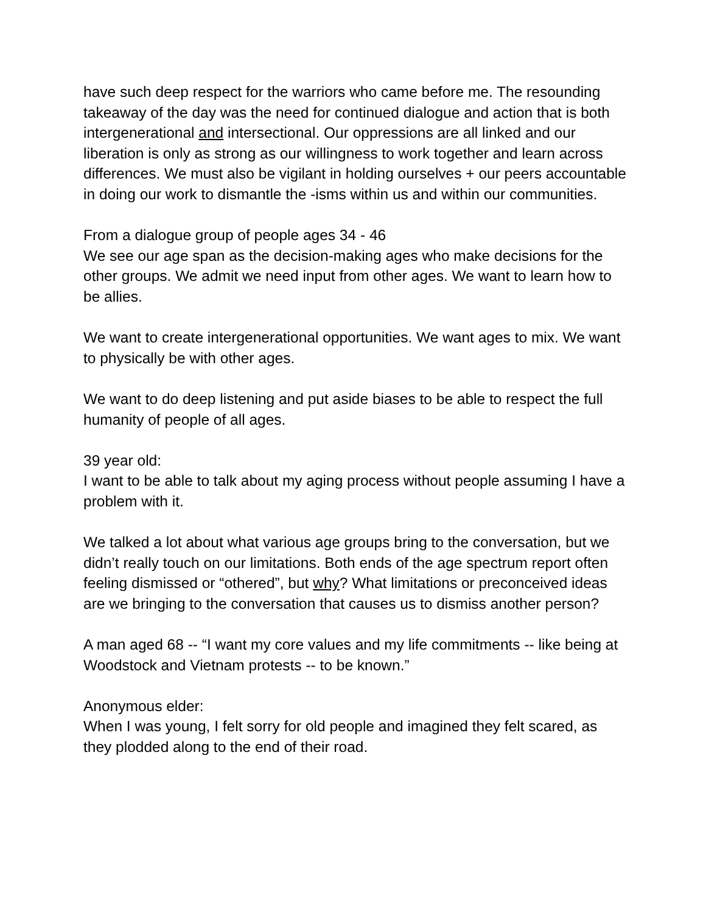have such deep respect for the warriors who came before me. The resounding takeaway of the day was the need for continued dialogue and action that is both intergenerational and intersectional. Our oppressions are all linked and our liberation is only as strong as our willingness to work together and learn across differences. We must also be vigilant in holding ourselves + our peers accountable in doing our work to dismantle the -isms within us and within our communities.
From a dialogue group of people ages 34 - 46
We see our age span as the decision-making ages who make decisions for the other groups. We admit we need input from other ages. We want to learn how to be allies.
We want to create intergenerational opportunities. We want ages to mix. We want to physically be with other ages.
We want to do deep listening and put aside biases to be able to respect the full humanity of people of all ages.
39 year old:
I want to be able to talk about my aging process without people assuming I have a problem with it.
We talked a lot about what various age groups bring to the conversation, but we didn’t really touch on our limitations. Both ends of the age spectrum report often feeling dismissed or “othered”, but why? What limitations or preconceived ideas are we bringing to the conversation that causes us to dismiss another person?
A man aged 68 -- “I want my core values and my life commitments -- like being at Woodstock and Vietnam protests -- to be known.”
Anonymous elder:
When I was young, I felt sorry for old people and imagined they felt scared, as they plodded along to the end of their road.